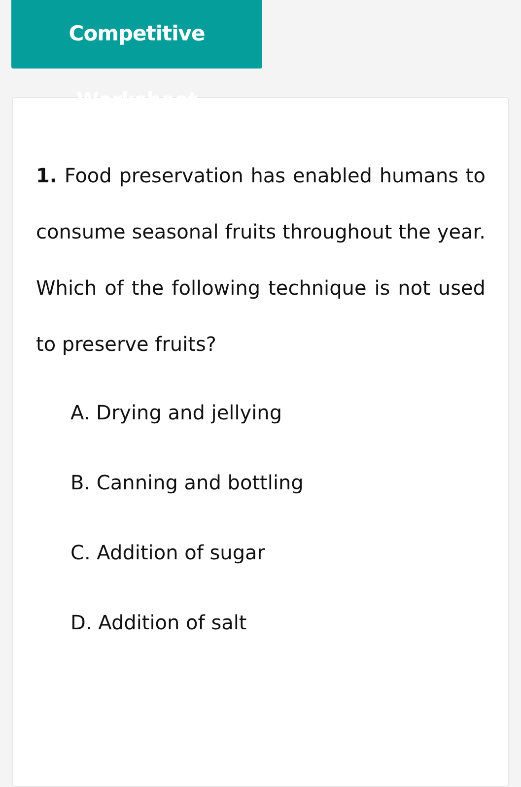Competitive Worksheet
1. Food preservation has enabled humans to consume seasonal fruits throughout the year. Which of the following technique is not used to preserve fruits?
A. Drying and jellying
B. Canning and bottling
C. Addition of sugar
D. Addition of salt